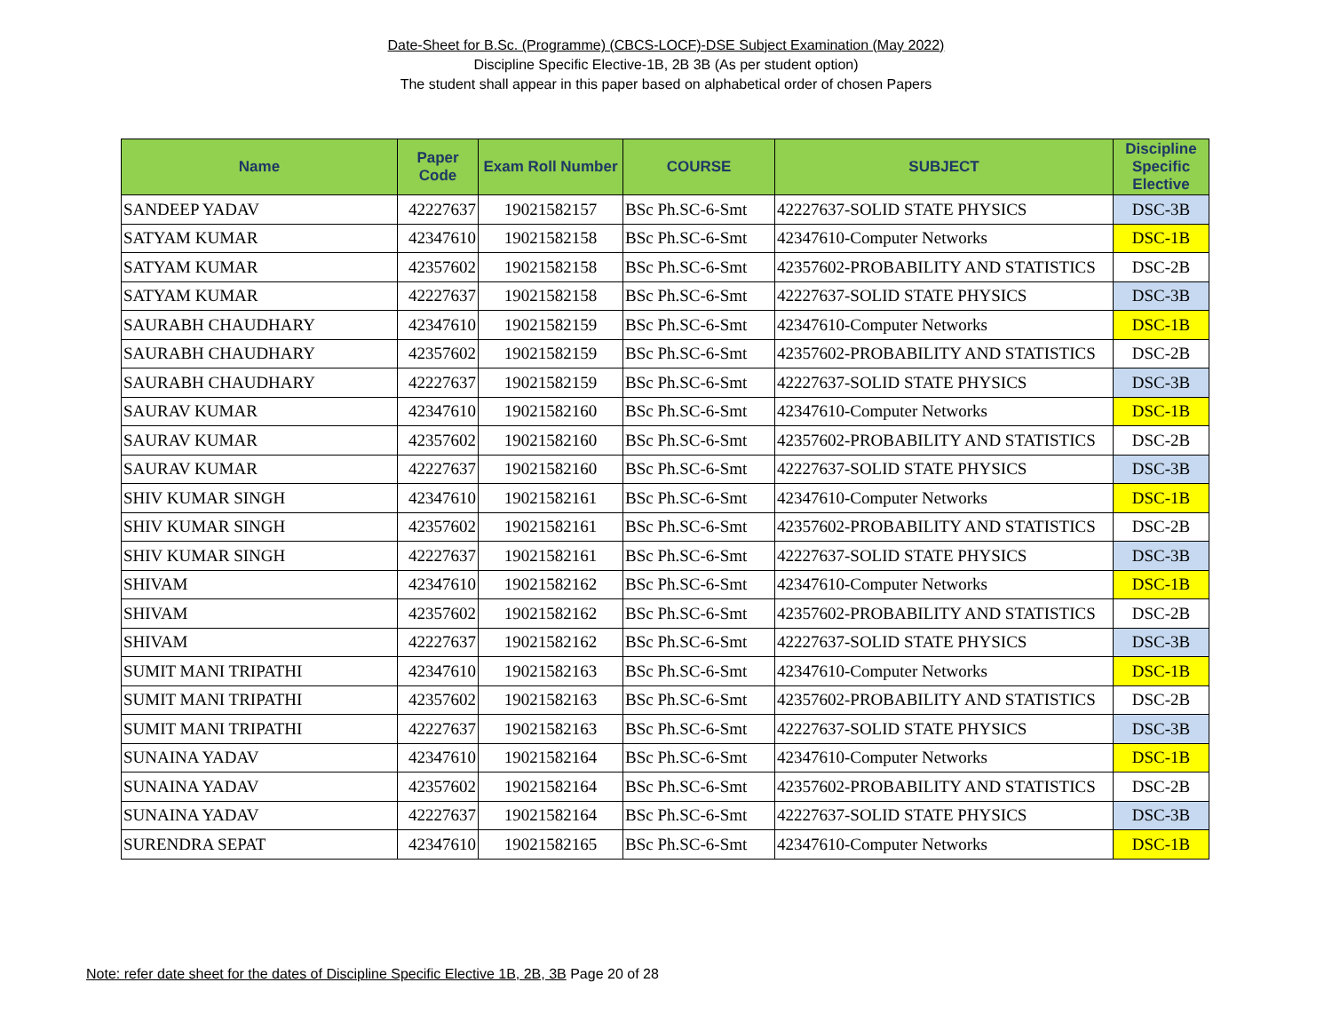Date-Sheet for B.Sc. (Programme) (CBCS-LOCF)-DSE Subject Examination (May 2022)
Discipline Specific Elective-1B, 2B 3B (As per student option)
The student shall appear in this paper based on alphabetical order of chosen Papers
| Name | Paper Code | Exam Roll Number | COURSE | SUBJECT | Discipline Specific Elective |
| --- | --- | --- | --- | --- | --- |
| SANDEEP YADAV | 42227637 | 19021582157 | BSc Ph.SC-6-Smt | 42227637-SOLID STATE PHYSICS | DSC-3B |
| SATYAM KUMAR | 42347610 | 19021582158 | BSc Ph.SC-6-Smt | 42347610-Computer Networks | DSC-1B |
| SATYAM KUMAR | 42357602 | 19021582158 | BSc Ph.SC-6-Smt | 42357602-PROBABILITY AND STATISTICS | DSC-2B |
| SATYAM KUMAR | 42227637 | 19021582158 | BSc Ph.SC-6-Smt | 42227637-SOLID STATE PHYSICS | DSC-3B |
| SAURABH CHAUDHARY | 42347610 | 19021582159 | BSc Ph.SC-6-Smt | 42347610-Computer Networks | DSC-1B |
| SAURABH CHAUDHARY | 42357602 | 19021582159 | BSc Ph.SC-6-Smt | 42357602-PROBABILITY AND STATISTICS | DSC-2B |
| SAURABH CHAUDHARY | 42227637 | 19021582159 | BSc Ph.SC-6-Smt | 42227637-SOLID STATE PHYSICS | DSC-3B |
| SAURAV KUMAR | 42347610 | 19021582160 | BSc Ph.SC-6-Smt | 42347610-Computer Networks | DSC-1B |
| SAURAV KUMAR | 42357602 | 19021582160 | BSc Ph.SC-6-Smt | 42357602-PROBABILITY AND STATISTICS | DSC-2B |
| SAURAV KUMAR | 42227637 | 19021582160 | BSc Ph.SC-6-Smt | 42227637-SOLID STATE PHYSICS | DSC-3B |
| SHIV KUMAR SINGH | 42347610 | 19021582161 | BSc Ph.SC-6-Smt | 42347610-Computer Networks | DSC-1B |
| SHIV KUMAR SINGH | 42357602 | 19021582161 | BSc Ph.SC-6-Smt | 42357602-PROBABILITY AND STATISTICS | DSC-2B |
| SHIV KUMAR SINGH | 42227637 | 19021582161 | BSc Ph.SC-6-Smt | 42227637-SOLID STATE PHYSICS | DSC-3B |
| SHIVAM | 42347610 | 19021582162 | BSc Ph.SC-6-Smt | 42347610-Computer Networks | DSC-1B |
| SHIVAM | 42357602 | 19021582162 | BSc Ph.SC-6-Smt | 42357602-PROBABILITY AND STATISTICS | DSC-2B |
| SHIVAM | 42227637 | 19021582162 | BSc Ph.SC-6-Smt | 42227637-SOLID STATE PHYSICS | DSC-3B |
| SUMIT MANI TRIPATHI | 42347610 | 19021582163 | BSc Ph.SC-6-Smt | 42347610-Computer Networks | DSC-1B |
| SUMIT MANI TRIPATHI | 42357602 | 19021582163 | BSc Ph.SC-6-Smt | 42357602-PROBABILITY AND STATISTICS | DSC-2B |
| SUMIT MANI TRIPATHI | 42227637 | 19021582163 | BSc Ph.SC-6-Smt | 42227637-SOLID STATE PHYSICS | DSC-3B |
| SUNAINA YADAV | 42347610 | 19021582164 | BSc Ph.SC-6-Smt | 42347610-Computer Networks | DSC-1B |
| SUNAINA YADAV | 42357602 | 19021582164 | BSc Ph.SC-6-Smt | 42357602-PROBABILITY AND STATISTICS | DSC-2B |
| SUNAINA YADAV | 42227637 | 19021582164 | BSc Ph.SC-6-Smt | 42227637-SOLID STATE PHYSICS | DSC-3B |
| SURENDRA SEPAT | 42347610 | 19021582165 | BSc Ph.SC-6-Smt | 42347610-Computer Networks | DSC-1B |
Note: refer date sheet for the dates of Discipline Specific Elective 1B, 2B, 3B Page 20 of 28